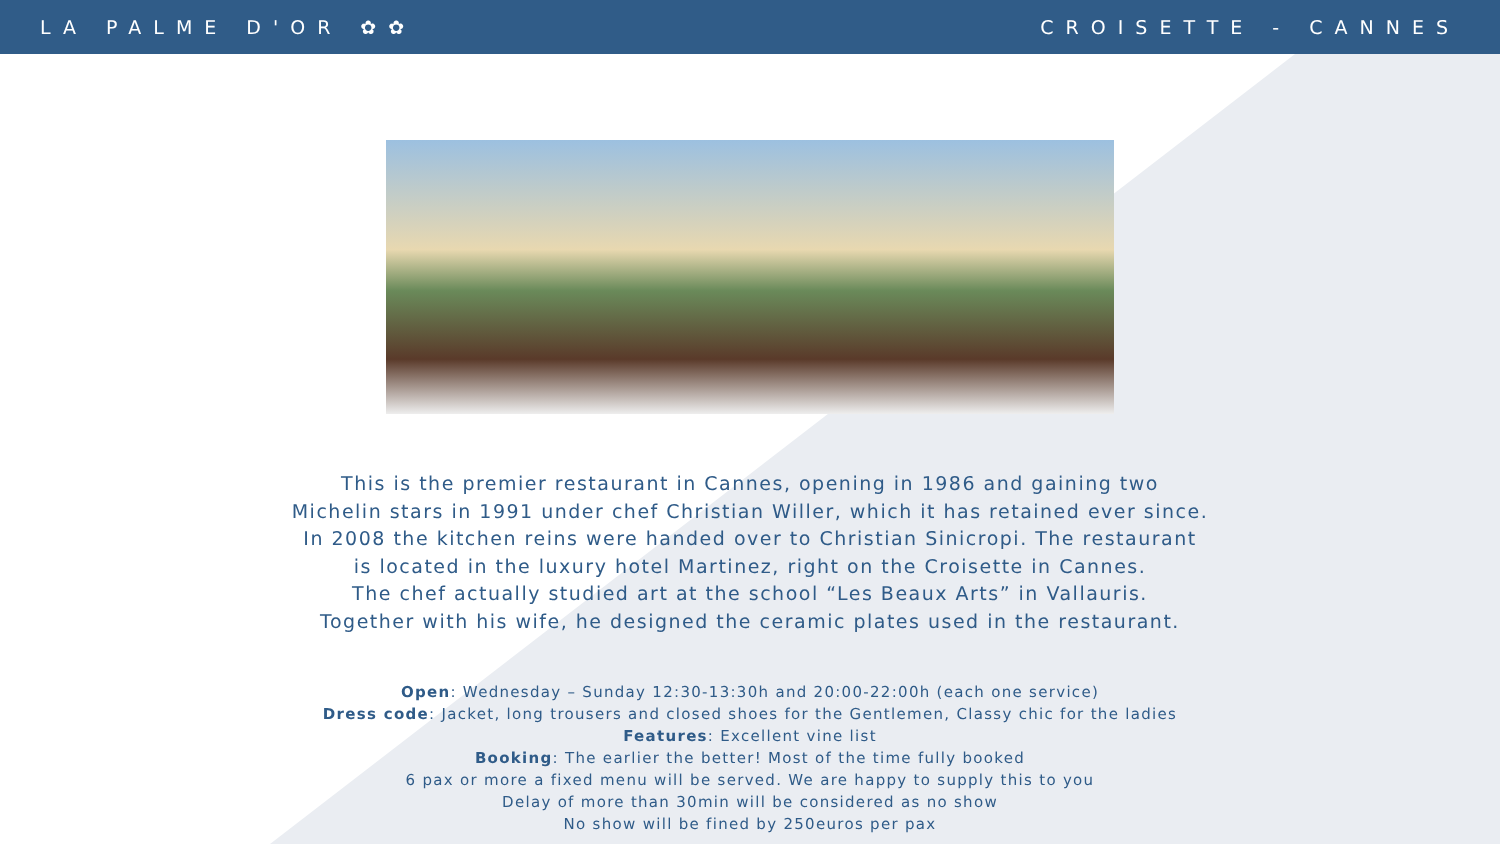LA PALME D'OR ✿✿ CROISETTE - CANNES
This is the premier restaurant in Cannes, opening in 1986 and gaining two
Michelin stars in 1991 under chef Christian Willer, which it has retained ever since.
In 2008 the kitchen reins were handed over to Christian Sinicropi. The restaurant
is located in the luxury hotel Martinez, right on the Croisette in Cannes.
The chef actually studied art at the school “Les Beaux Arts” in Vallauris.
Together with his wife, he designed the ceramic plates used in the restaurant.
Open: Wednesday – Sunday 12:30-13:30h and 20:00-22:00h (each one service)
Dress code: Jacket, long trousers and closed shoes for the Gentlemen, Classy chic for the ladies
Features: Excellent vine list
Booking: The earlier the better! Most of the time fully booked
6 pax or more a fixed menu will be served. We are happy to supply this to you
Delay of more than 30min will be considered as no show
No show will be fined by 250euros per pax